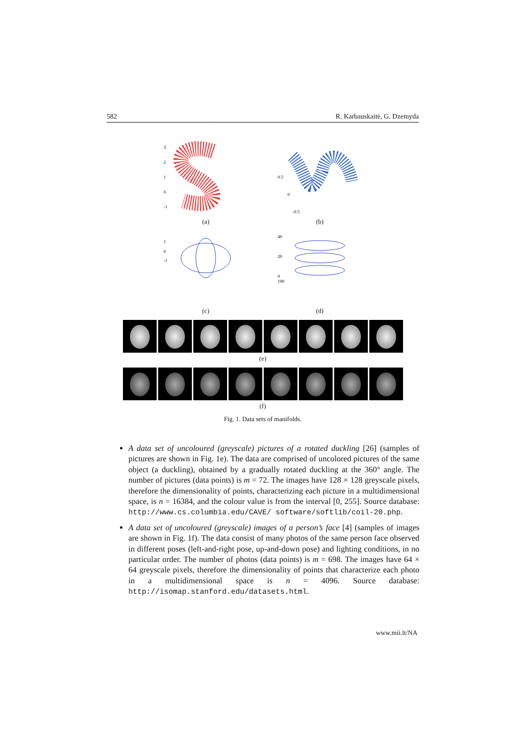582 R. Karbauskaitė, G. Dzemyda
3
2
1
0
-1
0.5
0
-0.5
(a) (b)
1
0
-1
40
20
0
100
(c) (d)
(e)
(f)
Fig. 1. Data sets of manifolds.
A data set of uncoloured (greyscale) pictures of a rotated duckling [26] (samples of pictures are shown in Fig. 1e). The data are comprised of uncolored pictures of the same object (a duckling), obtained by a gradually rotated duckling at the 360° angle. The number of pictures (data points) is m = 72. The images have 128 × 128 greyscale pixels, therefore the dimensionality of points, characterizing each picture in a multidimensional space, is n = 16384, and the colour value is from the interval [0, 255]. Source database: http://www.cs.columbia.edu/CAVE/ software/softlib/coil-20.php.
A data set of uncoloured (greyscale) images of a person’s face [4] (samples of images are shown in Fig. 1f). The data consist of many photos of the same person face observed in different poses (left-and-right pose, up-and-down pose) and lighting conditions, in no particular order. The number of photos (data points) is m = 698. The images have 64 × 64 greyscale pixels, therefore the dimensionality of points that characterize each photo in a multidimensional space is n = 4096. Source database: http://isomap.stanford.edu/datasets.html.
www.mii.lt/NA